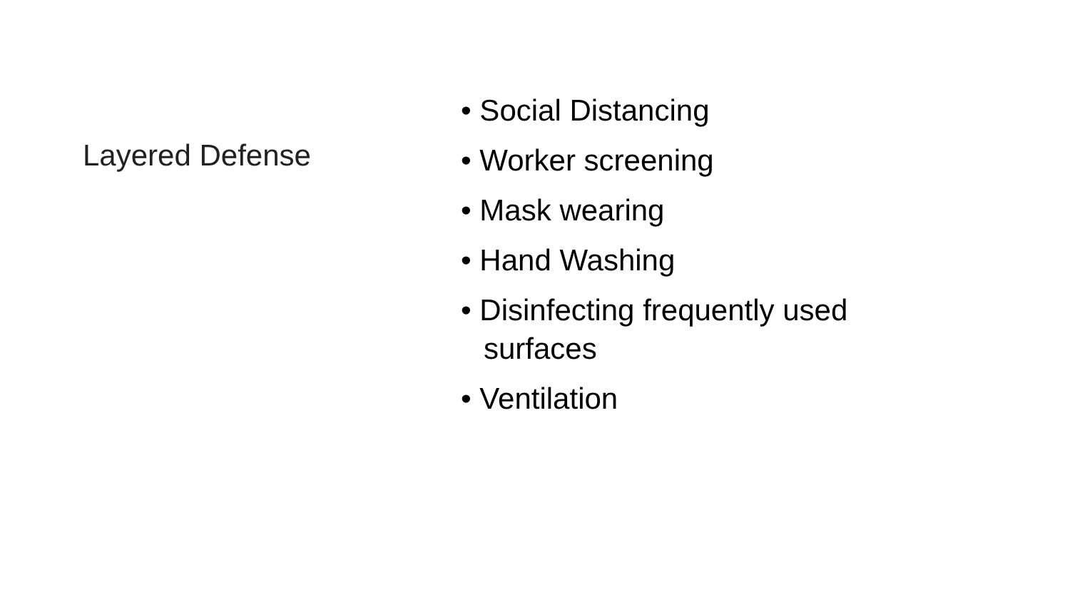Layered Defense
• Social Distancing
• Worker screening
• Mask wearing
• Hand Washing
• Disinfecting frequently used surfaces
• Ventilation